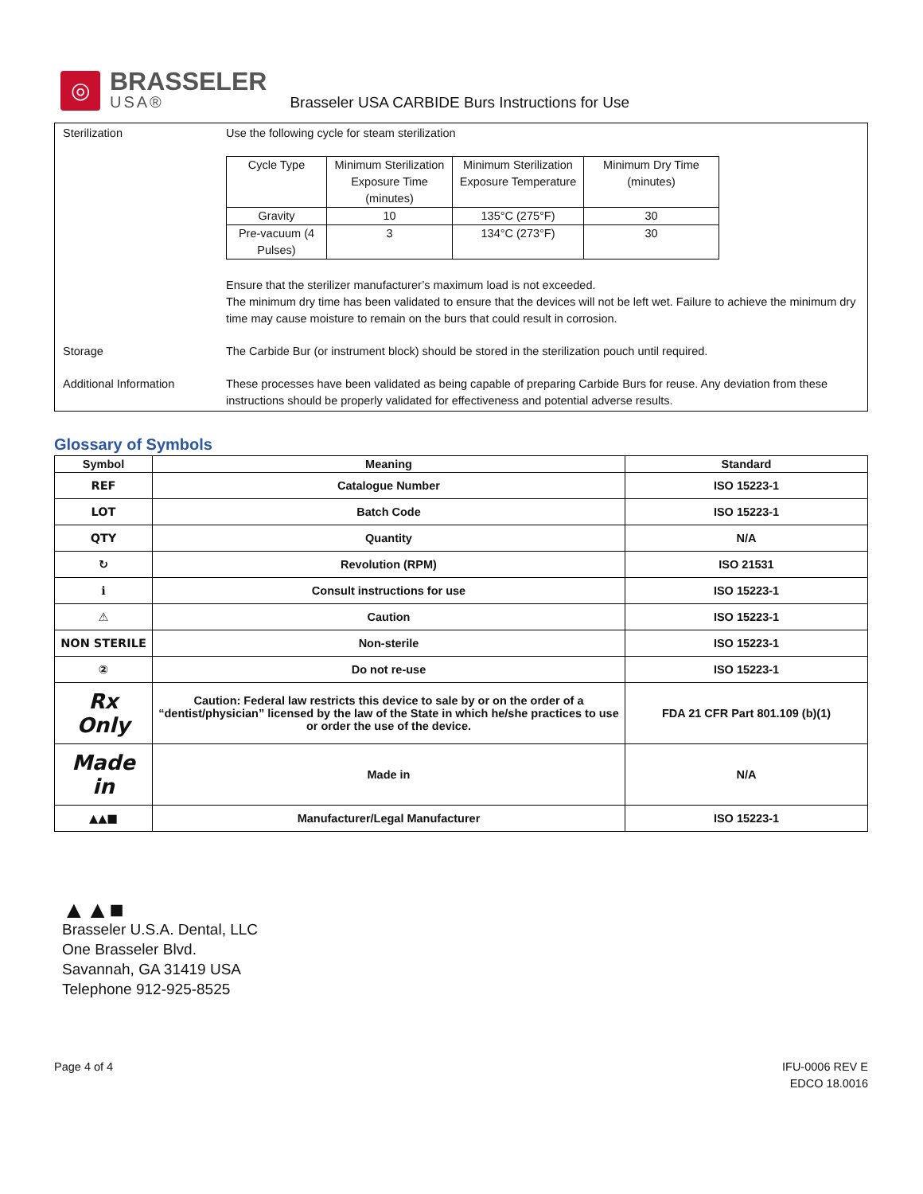◎
BRASSELER
USA®
Brasseler USA CARBIDE Burs Instructions for Use
Sterilization Use the following cycle for steam sterilization
| Cycle Type | Minimum Sterilization Exposure Time (minutes) | Minimum Sterilization Exposure Temperature | Minimum Dry Time (minutes) |
| Gravity | 10 | 135°C (275°F) | 30 |
| Pre-vacuum (4 Pulses) | 3 | 134°C (273°F) | 30 |
Ensure that the sterilizer manufacturer’s maximum load is not exceeded.
The minimum dry time has been validated to ensure that the devices will not be left wet. Failure to achieve the minimum dry time may cause moisture to remain on the burs that could result in corrosion.
Storage The Carbide Bur (or instrument block) should be stored in the sterilization pouch until required.
Additional Information These processes have been validated as being capable of preparing Carbide Burs for reuse. Any deviation from these instructions should be properly validated for effectiveness and potential adverse results.
Glossary of Symbols
| Symbol | Meaning | Standard |
| --- | --- | --- |
| REF | Catalogue Number | ISO 15223-1 |
| LOT | Batch Code | ISO 15223-1 |
| QTY | Quantity | N/A |
| ↻ | Revolution (RPM) | ISO 21531 |
| ℹ | Consult instructions for use | ISO 15223-1 |
| ⚠ | Caution | ISO 15223-1 |
| NON STERILE | Non-sterile | ISO 15223-1 |
| ② | Do not re-use | ISO 15223-1 |
| Rx Only | Caution: Federal law restricts this device to sale by or on the order of a “dentist/physician” licensed by the law of the State in which he/she practices to use or order the use of the device. | FDA 21 CFR Part 801.109 (b)(1) |
| Made in | Made in | N/A |
| ▲▲■ | Manufacturer/Legal Manufacturer | ISO 15223-1 |
▲▲■
Brasseler U.S.A. Dental, LLC
One Brasseler Blvd.
Savannah, GA 31419 USA
Telephone 912-925-8525
Page 4 of 4 IFU-0006 REV E
EDCO 18.0016